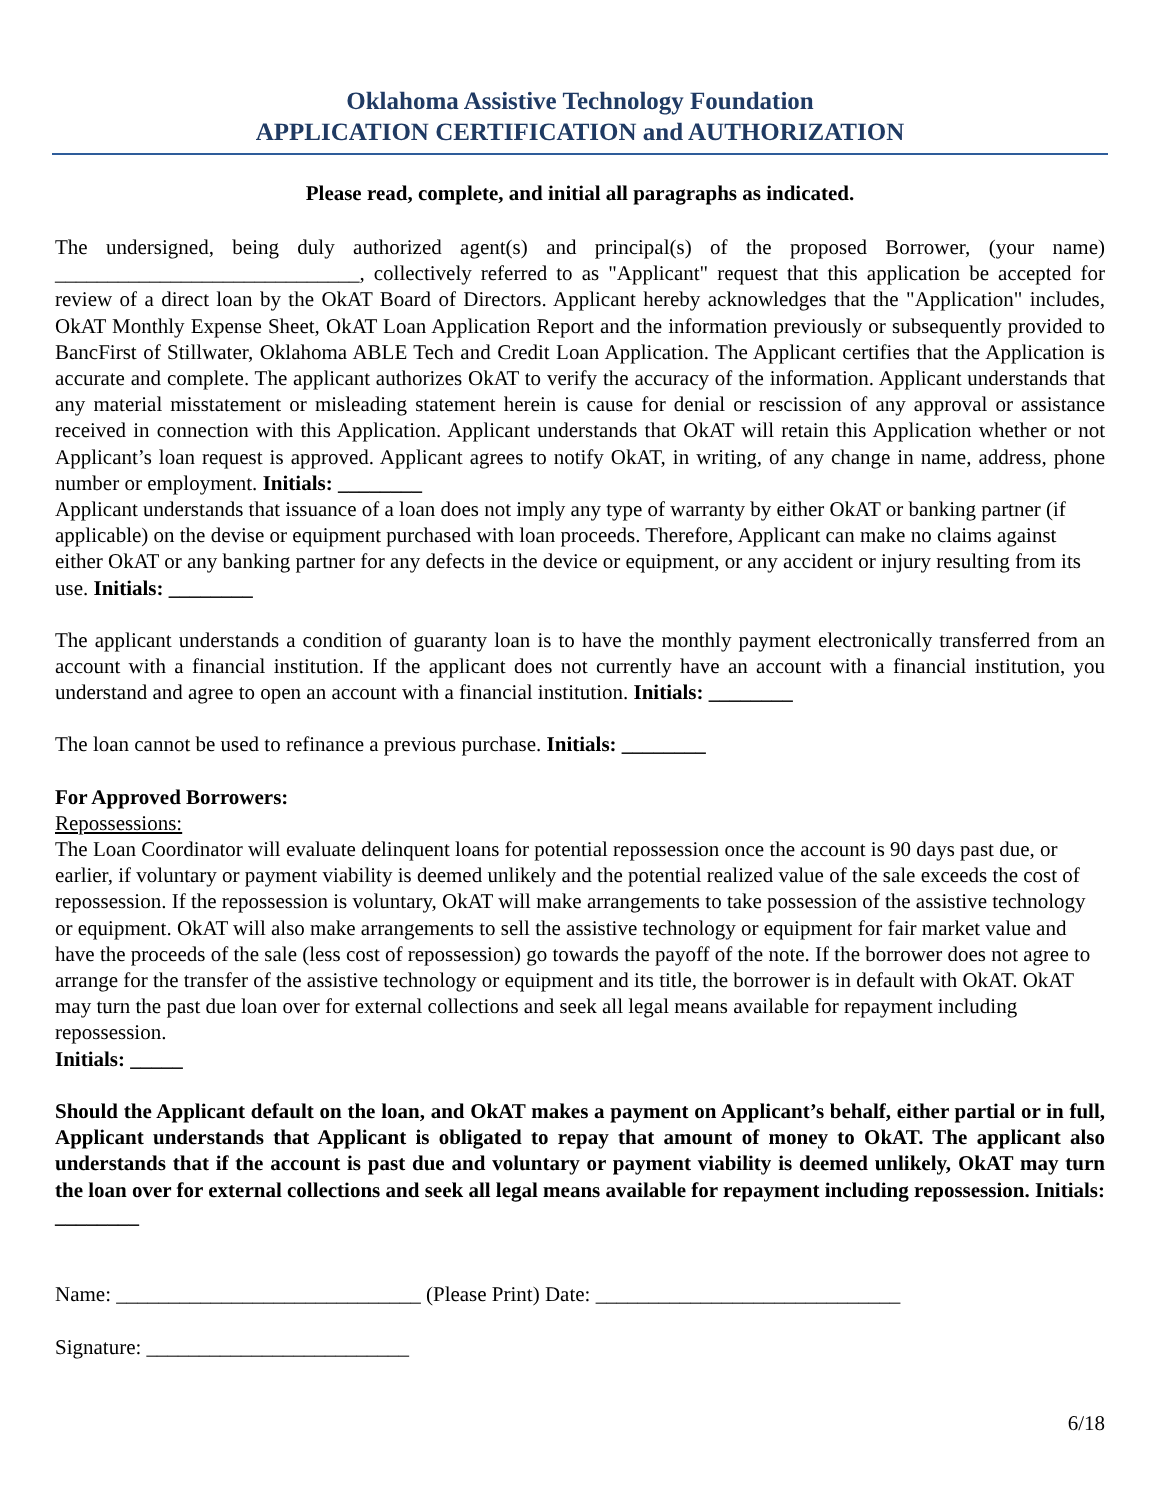Oklahoma Assistive Technology Foundation
APPLICATION CERTIFICATION and AUTHORIZATION
Please read, complete, and initial all paragraphs as indicated.
The undersigned, being duly authorized agent(s) and principal(s) of the proposed Borrower, (your name) _____________________________, collectively referred to as "Applicant" request that this application be accepted for review of a direct loan by the OkAT Board of Directors. Applicant hereby acknowledges that the "Application" includes, OkAT Monthly Expense Sheet, OkAT Loan Application Report and the information previously or subsequently provided to BancFirst of Stillwater, Oklahoma ABLE Tech and Credit Loan Application. The Applicant certifies that the Application is accurate and complete. The applicant authorizes OkAT to verify the accuracy of the information. Applicant understands that any material misstatement or misleading statement herein is cause for denial or rescission of any approval or assistance received in connection with this Application. Applicant understands that OkAT will retain this Application whether or not Applicant’s loan request is approved. Applicant agrees to notify OkAT, in writing, of any change in name, address, phone number or employment. Initials: ________
Applicant understands that issuance of a loan does not imply any type of warranty by either OkAT or banking partner (if applicable) on the devise or equipment purchased with loan proceeds. Therefore, Applicant can make no claims against either OkAT or any banking partner for any defects in the device or equipment, or any accident or injury resulting from its use. Initials: ________
The applicant understands a condition of guaranty loan is to have the monthly payment electronically transferred from an account with a financial institution. If the applicant does not currently have an account with a financial institution, you understand and agree to open an account with a financial institution. Initials: ________
The loan cannot be used to refinance a previous purchase. Initials: ________
For Approved Borrowers:
Repossessions:
The Loan Coordinator will evaluate delinquent loans for potential repossession once the account is 90 days past due, or earlier, if voluntary or payment viability is deemed unlikely and the potential realized value of the sale exceeds the cost of repossession. If the repossession is voluntary, OkAT will make arrangements to take possession of the assistive technology or equipment. OkAT will also make arrangements to sell the assistive technology or equipment for fair market value and have the proceeds of the sale (less cost of repossession) go towards the payoff of the note. If the borrower does not agree to arrange for the transfer of the assistive technology or equipment and its title, the borrower is in default with OkAT. OkAT may turn the past due loan over for external collections and seek all legal means available for repayment including repossession.
Initials: _____
Should the Applicant default on the loan, and OkAT makes a payment on Applicant’s behalf, either partial or in full, Applicant understands that Applicant is obligated to repay that amount of money to OkAT. The applicant also understands that if the account is past due and voluntary or payment viability is deemed unlikely, OkAT may turn the loan over for external collections and seek all legal means available for repayment including repossession. Initials: ________
Name: _____________________________ (Please Print) Date: _____________________________
Signature: _________________________
6/18